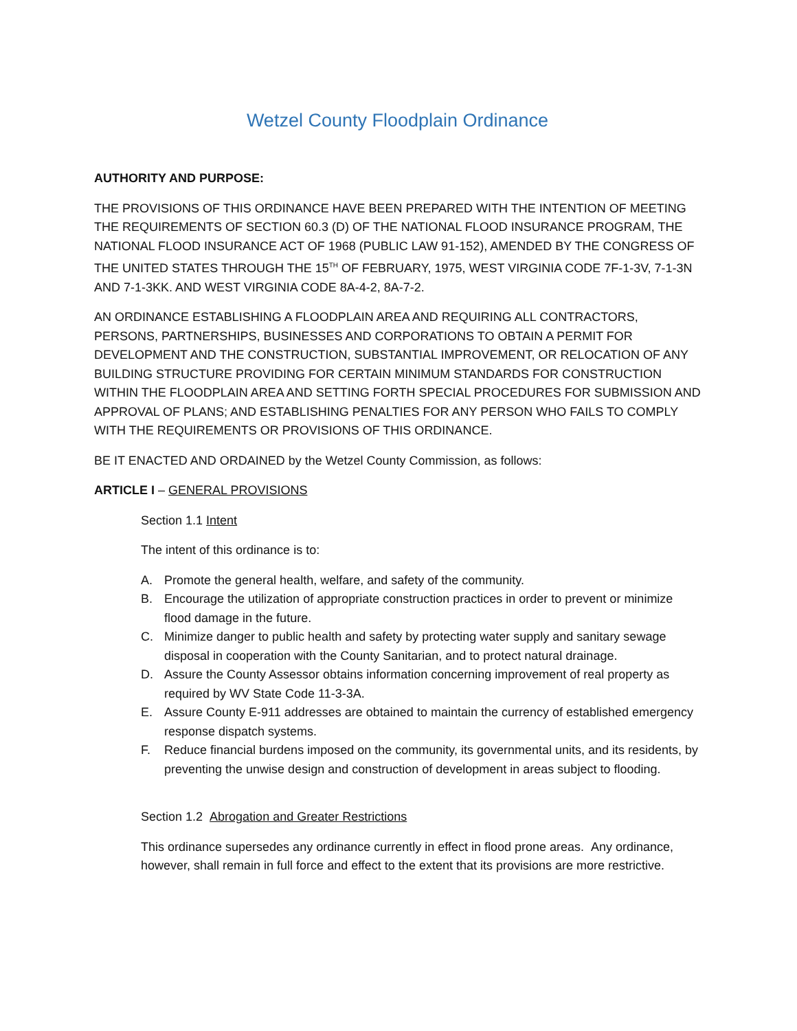Wetzel County Floodplain Ordinance
AUTHORITY AND PURPOSE:
THE PROVISIONS OF THIS ORDINANCE HAVE BEEN PREPARED WITH THE INTENTION OF MEETING THE REQUIREMENTS OF SECTION 60.3 (D) OF THE NATIONAL FLOOD INSURANCE PROGRAM, THE NATIONAL FLOOD INSURANCE ACT OF 1968 (PUBLIC LAW 91-152), AMENDED BY THE CONGRESS OF THE UNITED STATES THROUGH THE 15<sup>TH</sup> OF FEBRUARY, 1975, WEST VIRGINIA CODE 7F-1-3V, 7-1-3N AND 7-1-3KK. AND WEST VIRGINIA CODE 8A-4-2, 8A-7-2.
AN ORDINANCE ESTABLISHING A FLOODPLAIN AREA AND REQUIRING ALL CONTRACTORS, PERSONS, PARTNERSHIPS, BUSINESSES AND CORPORATIONS TO OBTAIN A PERMIT FOR DEVELOPMENT AND THE CONSTRUCTION, SUBSTANTIAL IMPROVEMENT, OR RELOCATION OF ANY BUILDING STRUCTURE PROVIDING FOR CERTAIN MINIMUM STANDARDS FOR CONSTRUCTION WITHIN THE FLOODPLAIN AREA AND SETTING FORTH SPECIAL PROCEDURES FOR SUBMISSION AND APPROVAL OF PLANS; AND ESTABLISHING PENALTIES FOR ANY PERSON WHO FAILS TO COMPLY WITH THE REQUIREMENTS OR PROVISIONS OF THIS ORDINANCE.
BE IT ENACTED AND ORDAINED by the Wetzel County Commission, as follows:
ARTICLE I – GENERAL PROVISIONS
Section 1.1 Intent
The intent of this ordinance is to:
A. Promote the general health, welfare, and safety of the community.
B. Encourage the utilization of appropriate construction practices in order to prevent or minimize flood damage in the future.
C. Minimize danger to public health and safety by protecting water supply and sanitary sewage disposal in cooperation with the County Sanitarian, and to protect natural drainage.
D. Assure the County Assessor obtains information concerning improvement of real property as required by WV State Code 11-3-3A.
E. Assure County E-911 addresses are obtained to maintain the currency of established emergency response dispatch systems.
F. Reduce financial burdens imposed on the community, its governmental units, and its residents, by preventing the unwise design and construction of development in areas subject to flooding.
Section 1.2 Abrogation and Greater Restrictions
This ordinance supersedes any ordinance currently in effect in flood prone areas. Any ordinance, however, shall remain in full force and effect to the extent that its provisions are more restrictive.